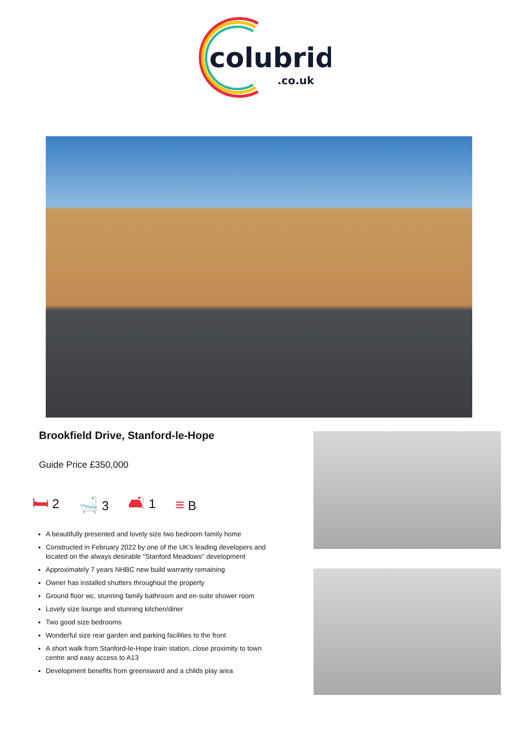colubrid
.co.uk
Brookfield Drive, Stanford-le-Hope
Guide Price £350,000
🛏 2
🛁 3
🛋 1
≡ B
A beautifully presented and lovely size two bedroom family home
Constructed in February 2022 by one of the UK's leading developers and located on the always desirable "Stanford Meadows" development
Approximately 7 years NHBC new build warranty remaining
Owner has installed shutters throughout the property
Ground floor wc, stunning family bathroom and en-suite shower room
Lovely size lounge and stunning kitchen/diner
Two good size bedrooms
Wonderful size rear garden and parking facilities to the front
A short walk from Stanford-le-Hope train station, close proximity to town centre and easy access to A13
Development benefits from greensward and a childs play area